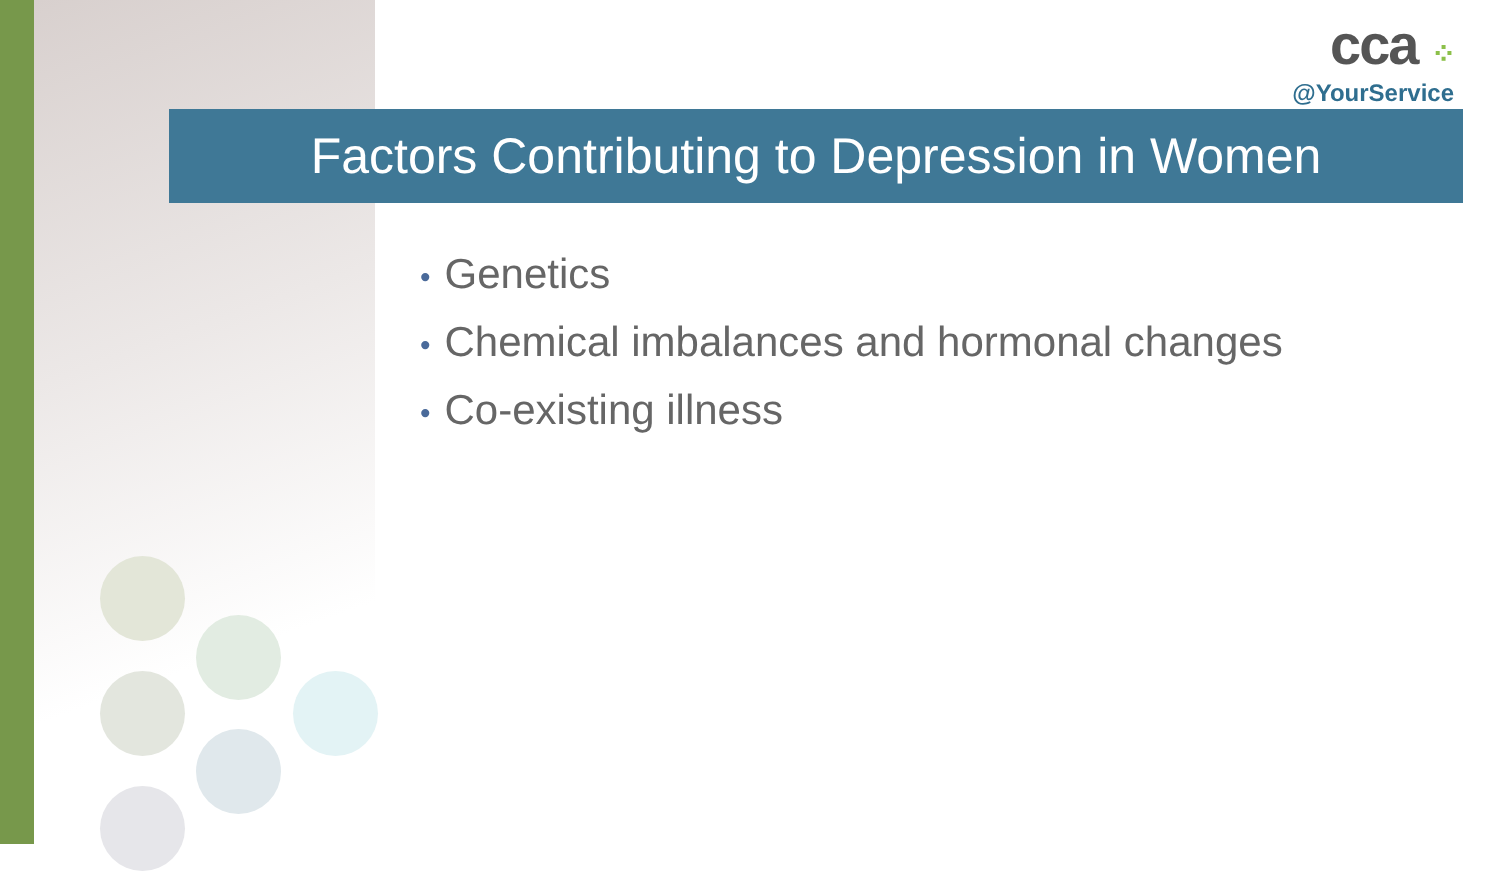cca ⁘
@YourService
Factors Contributing to Depression in Women
• Genetics
• Chemical imbalances and hormonal changes
• Co-existing illness